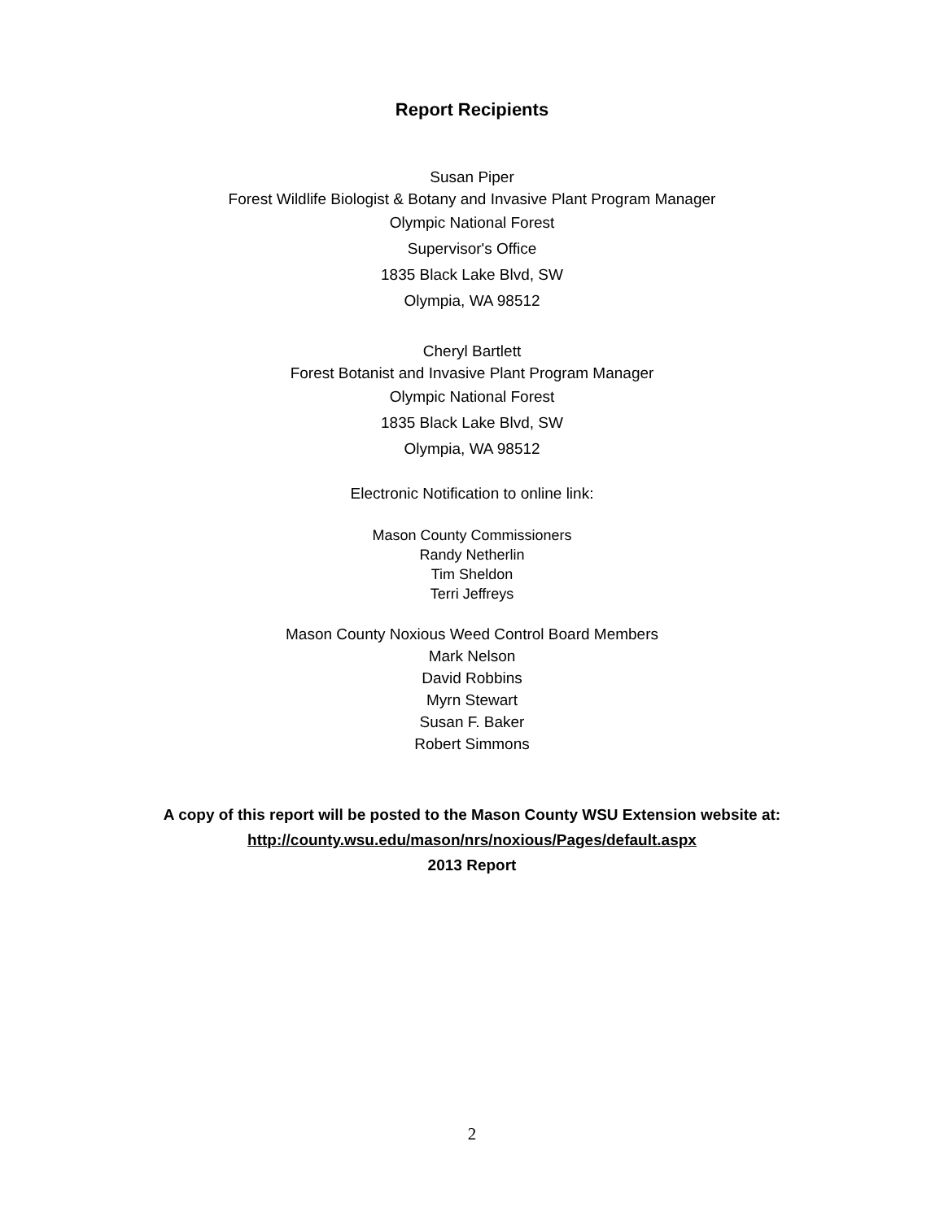Report Recipients
Susan Piper
Forest Wildlife Biologist & Botany and Invasive Plant Program Manager
Olympic National Forest
Supervisor's Office
1835 Black Lake Blvd, SW
Olympia, WA 98512
Cheryl Bartlett
Forest Botanist and Invasive Plant Program Manager
Olympic National Forest
1835 Black Lake Blvd, SW
Olympia, WA 98512
Electronic Notification to online link:
Mason County Commissioners
Randy Netherlin
Tim Sheldon
Terri Jeffreys
Mason County Noxious Weed Control Board Members
Mark Nelson
David Robbins
Myrn Stewart
Susan F. Baker
Robert Simmons
A copy of this report will be posted to the Mason County WSU Extension website at:
http://county.wsu.edu/mason/nrs/noxious/Pages/default.aspx
2013 Report
2